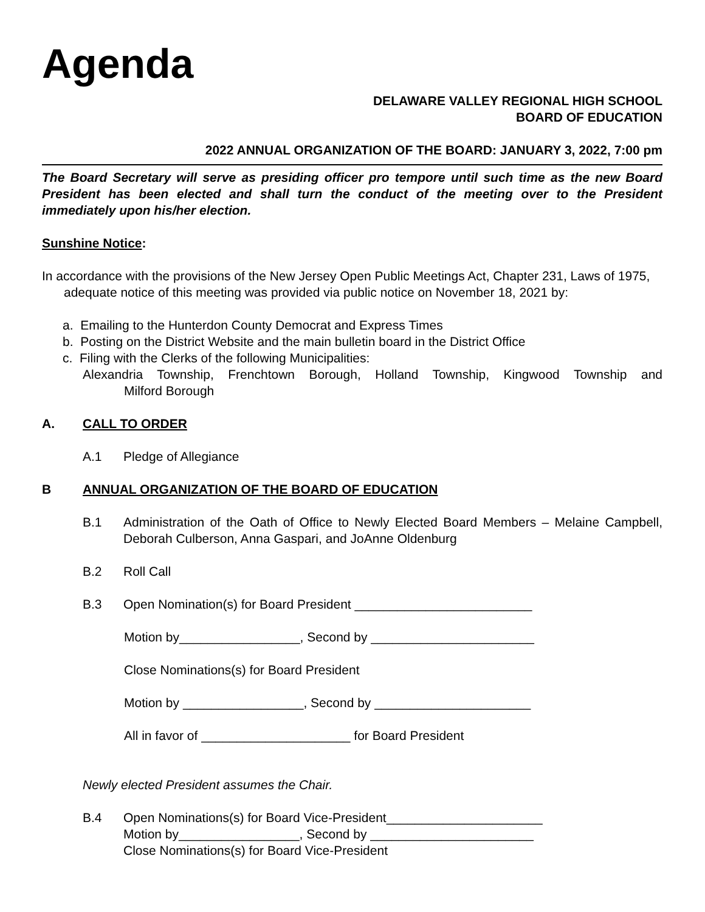Agenda
DELAWARE VALLEY REGIONAL HIGH SCHOOL
BOARD OF EDUCATION
2022 ANNUAL ORGANIZATION OF THE BOARD: JANUARY 3, 2022, 7:00 pm
The Board Secretary will serve as presiding officer pro tempore until such time as the new Board President has been elected and shall turn the conduct of the meeting over to the President immediately upon his/her election.
Sunshine Notice:
In accordance with the provisions of the New Jersey Open Public Meetings Act, Chapter 231, Laws of 1975, adequate notice of this meeting was provided via public notice on November 18, 2021 by:
a. Emailing to the Hunterdon County Democrat and Express Times
b. Posting on the District Website and the main bulletin board in the District Office
c. Filing with the Clerks of the following Municipalities:
Alexandria Township, Frenchtown Borough, Holland Township, Kingwood Township and
Milford Borough
A. CALL TO ORDER
A.1 Pledge of Allegiance
B ANNUAL ORGANIZATION OF THE BOARD OF EDUCATION
B.1 Administration of the Oath of Office to Newly Elected Board Members – Melaine Campbell, Deborah Culberson, Anna Gaspari, and JoAnne Oldenburg
B.2 Roll Call
B.3 Open Nomination(s) for Board President _________________________
Motion by_________________, Second by _______________________
Close Nominations(s) for Board President
Motion by _________________, Second by ______________________
All in favor of _____________________ for Board President
Newly elected President assumes the Chair.
B.4 Open Nominations(s) for Board Vice-President______________________
Motion by_________________, Second by _______________________
Close Nominations(s) for Board Vice-President